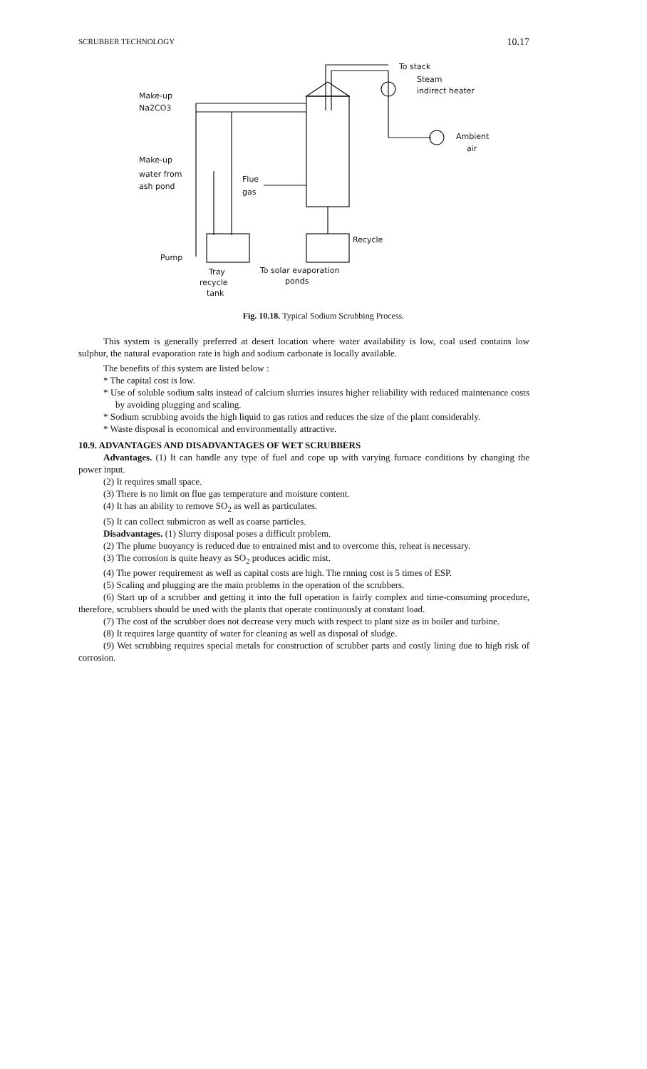SCRUBBER TECHNOLOGY 10.17
Make-up
Na2CO3
Make-up
water from
ash pond
Flue
gas
To stack
Steam
indirect heater
Ambient
air
Recycle
Pump
Tray
recycle
tank
To solar evaporation
ponds
Fig. 10.18. Typical Sodium Scrubbing Process.
This system is generally preferred at desert location where water availability is low, coal used contains low sulphur, the natural evaporation rate is high and sodium carbonate is locally available.
The benefits of this system are listed below :
* The capital cost is low.
* Use of soluble sodium salts instead of calcium slurries insures higher reliability with reduced maintenance costs by avoiding plugging and scaling.
* Sodium scrubbing avoids the high liquid to gas ratios and reduces the size of the plant considerably.
* Waste disposal is economical and environmentally attractive.
10.9. ADVANTAGES AND DISADVANTAGES OF WET SCRUBBERS
Advantages. (1) It can handle any type of fuel and cope up with varying furnace conditions by changing the power input.
(2) It requires small space.
(3) There is no limit on flue gas temperature and moisture content.
(4) It has an ability to remove SO<sub>2</sub> as well as particulates.
(5) It can collect submicron as well as coarse particles.
Disadvantages. (1) Slurry disposal poses a difficult problem.
(2) The plume buoyancy is reduced due to entrained mist and to overcome this, reheat is necessary.
(3) The corrosion is quite heavy as SO<sub>2</sub> produces acidic mist.
(4) The power requirement as well as capital costs are high. The rnning cost is 5 times of ESP.
(5) Scaling and plugging are the main problems in the operation of the scrubbers.
(6) Start up of a scrubber and getting it into the full operation is fairly complex and time-consuming procedure, therefore, scrubbers should be used with the plants that operate continuously at constant load.
(7) The cost of the scrubber does not decrease very much with respect to plant size as in boiler and turbine.
(8) It requires large quantity of water for cleaning as well as disposal of sludge.
(9) Wet scrubbing requires special metals for construction of scrubber parts and costly lining due to high risk of corrosion.